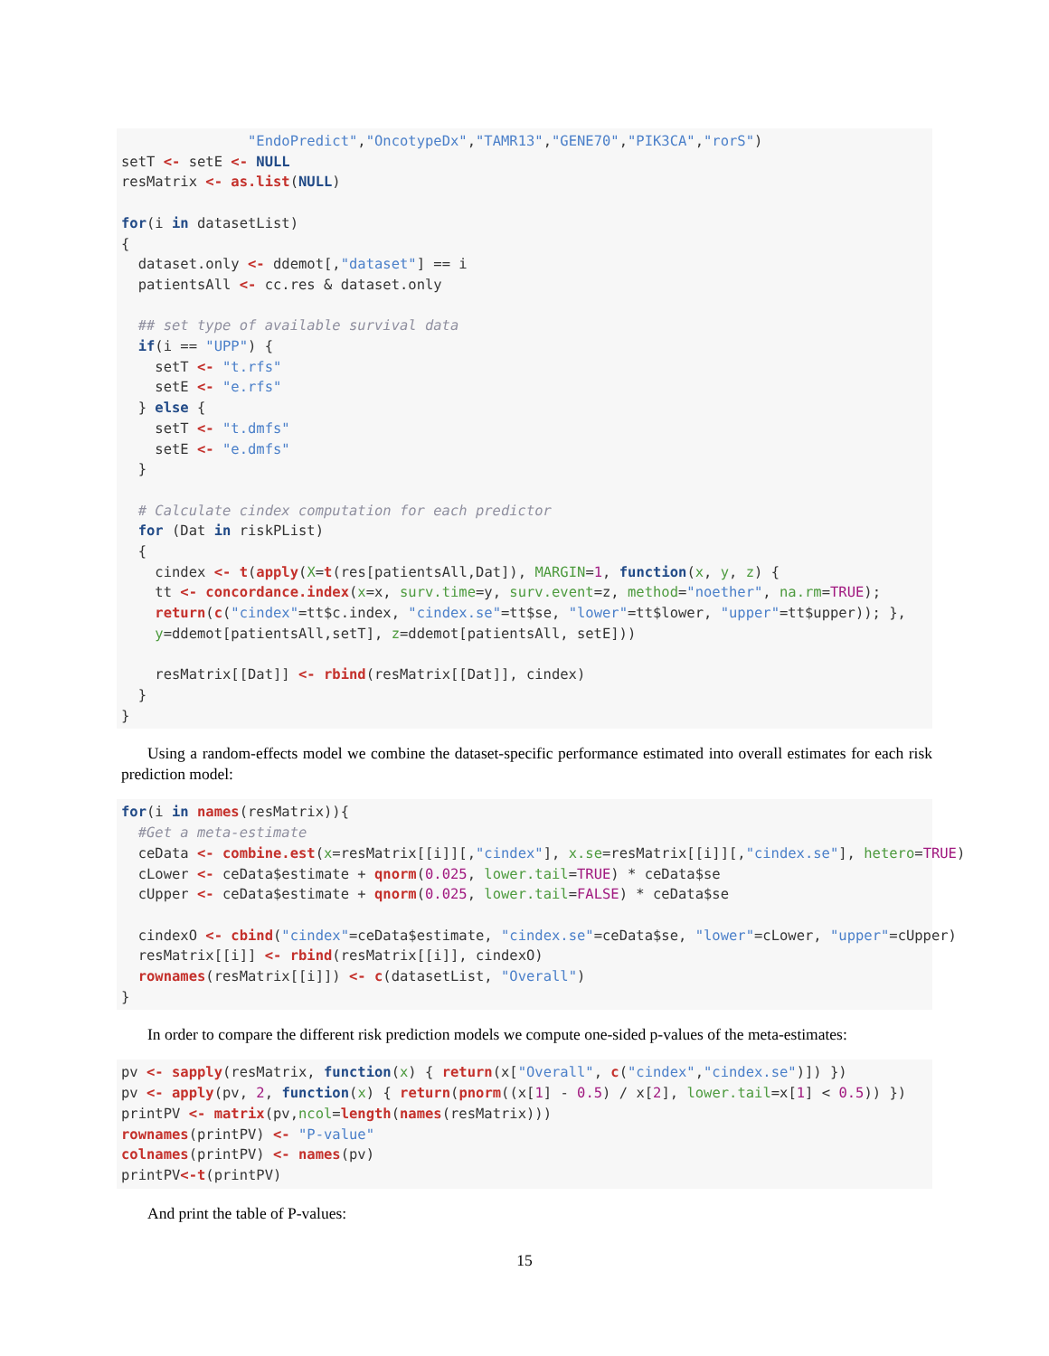"EndoPredict","OncotypeDx","TAMR13","GENE70","PIK3CA","rorS")
setT <- setE <- NULL
resMatrix <- as.list(NULL)

for(i in datasetList)
{
  dataset.only <- ddemot[,"dataset"] == i
  patientsAll <- cc.res & dataset.only

  ## set type of available survival data
  if(i == "UPP") {
    setT <- "t.rfs"
    setE <- "e.rfs"
  } else {
    setT <- "t.dmfs"
    setE <- "e.dmfs"
  }

  # Calculate cindex computation for each predictor
  for (Dat in riskPList)
  {
    cindex <- t(apply(X=t(res[patientsAll,Dat]), MARGIN=1, function(x, y, z) {
    tt <- concordance.index(x=x, surv.time=y, surv.event=z, method="noether", na.rm=TRUE);
    return(c("cindex"=tt$c.index, "cindex.se"=tt$se, "lower"=tt$lower, "upper"=tt$upper)); },
    y=ddemot[patientsAll,setT], z=ddemot[patientsAll, setE]))

    resMatrix[[Dat]] <- rbind(resMatrix[[Dat]], cindex)
  }
}
Using a random-effects model we combine the dataset-specific performance estimated into overall estimates for each risk prediction model:
for(i in names(resMatrix)){
  #Get a meta-estimate
  ceData <- combine.est(x=resMatrix[[i]][,"cindex"], x.se=resMatrix[[i]][,"cindex.se"], hetero=TRUE)
  cLower <- ceData$estimate + qnorm(0.025, lower.tail=TRUE) * ceData$se
  cUpper <- ceData$estimate + qnorm(0.025, lower.tail=FALSE) * ceData$se

  cindexO <- cbind("cindex"=ceData$estimate, "cindex.se"=ceData$se, "lower"=cLower, "upper"=cUpper)
  resMatrix[[i]] <- rbind(resMatrix[[i]], cindexO)
  rownames(resMatrix[[i]]) <- c(datasetList, "Overall")
}
In order to compare the different risk prediction models we compute one-sided p-values of the meta-estimates:
pv <- sapply(resMatrix, function(x) { return(x["Overall", c("cindex","cindex.se")]) })
pv <- apply(pv, 2, function(x) { return(pnorm((x[1] - 0.5) / x[2], lower.tail=x[1] < 0.5)) })
printPV <- matrix(pv,ncol=length(names(resMatrix)))
rownames(printPV) <- "P-value"
colnames(printPV) <- names(pv)
printPV<-t(printPV)
And print the table of P-values:
15